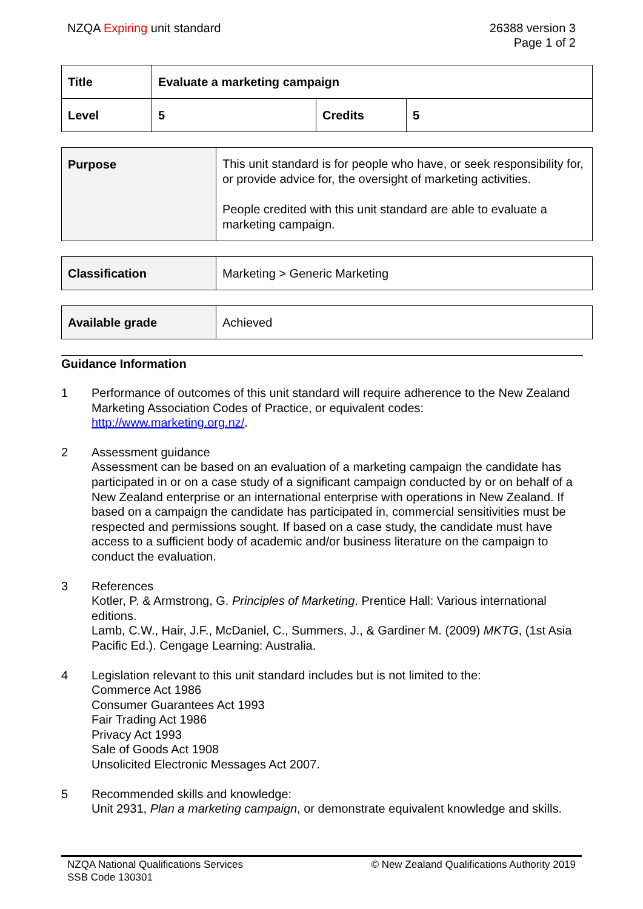NZQA Expiring unit standard 26388 version 3
Page 1 of 2
| Title | Evaluate a marketing campaign | | |
| Level | 5 | Credits | 5 |
| Purpose | This unit standard is for people who have, or seek responsibility for, or provide advice for, the oversight of marketing activities. People credited with this unit standard are able to evaluate a marketing campaign. |
| Classification | Marketing > Generic Marketing |
| Available grade | Achieved |
Guidance Information
1 Performance of outcomes of this unit standard will require adherence to the New Zealand Marketing Association Codes of Practice, or equivalent codes: http://www.marketing.org.nz/.
2 Assessment guidance
Assessment can be based on an evaluation of a marketing campaign the candidate has participated in or on a case study of a significant campaign conducted by or on behalf of a New Zealand enterprise or an international enterprise with operations in New Zealand. If based on a campaign the candidate has participated in, commercial sensitivities must be respected and permissions sought. If based on a case study, the candidate must have access to a sufficient body of academic and/or business literature on the campaign to conduct the evaluation.
3 References
Kotler, P. & Armstrong, G. Principles of Marketing. Prentice Hall: Various international editions.
Lamb, C.W., Hair, J.F., McDaniel, C., Summers, J., & Gardiner M. (2009) MKTG, (1st Asia Pacific Ed.). Cengage Learning: Australia.
4 Legislation relevant to this unit standard includes but is not limited to the:
Commerce Act 1986
Consumer Guarantees Act 1993
Fair Trading Act 1986
Privacy Act 1993
Sale of Goods Act 1908
Unsolicited Electronic Messages Act 2007.
5 Recommended skills and knowledge:
Unit 2931, Plan a marketing campaign, or demonstrate equivalent knowledge and skills.
NZQA National Qualifications Services
SSB Code 130301
© New Zealand Qualifications Authority 2019